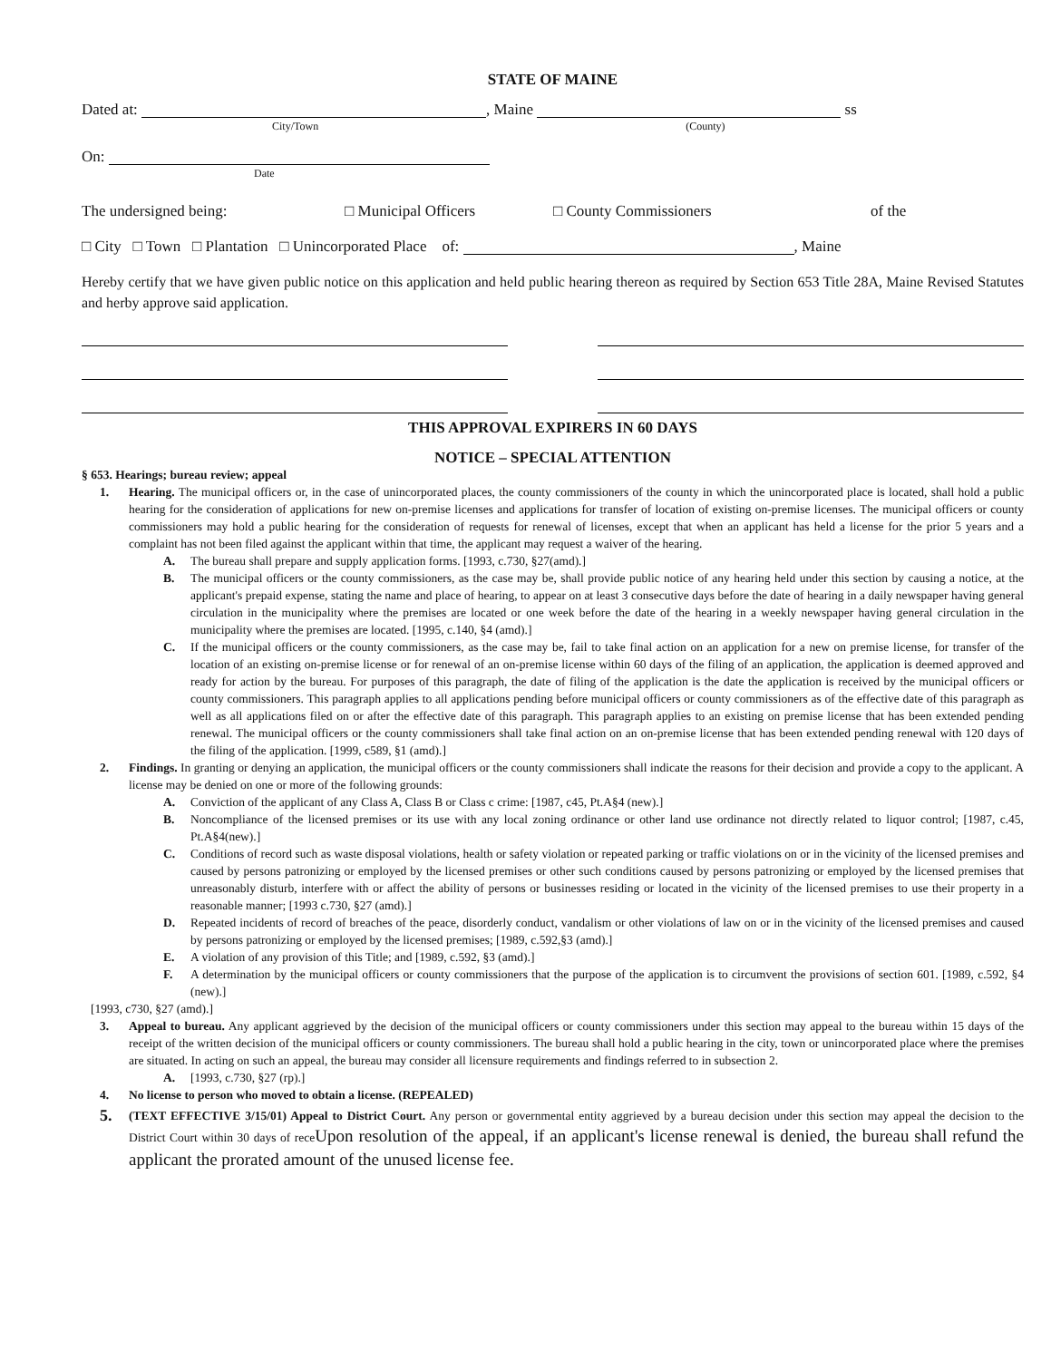STATE OF MAINE
Dated at: , Maine ss
City/Town (County)
On:
Date
The undersigned being: □ Municipal Officers □ County Commissioners of the
□ City □ Town □ Plantation □ Unincorporated Place of: , Maine
Hereby certify that we have given public notice on this application and held public hearing thereon as required by Section 653 Title 28A, Maine Revised Statutes and herby approve said application.
THIS APPROVAL EXPIRERS IN 60 DAYS
NOTICE – SPECIAL ATTENTION
§ 653. Hearings; bureau review; appeal
1. Hearing. The municipal officers or, in the case of unincorporated places, the county commissioners of the county in which the unincorporated place is located, shall hold a public hearing for the consideration of applications for new on-premise licenses and applications for transfer of location of existing on-premise licenses. The municipal officers or county commissioners may hold a public hearing for the consideration of requests for renewal of licenses, except that when an applicant has held a license for the prior 5 years and a complaint has not been filed against the applicant within that time, the applicant may request a waiver of the hearing.
A. The bureau shall prepare and supply application forms. [1993, c.730, §27(amd).]
B. The municipal officers or the county commissioners, as the case may be, shall provide public notice of any hearing held under this section by causing a notice, at the applicant's prepaid expense, stating the name and place of hearing, to appear on at least 3 consecutive days before the date of hearing in a daily newspaper having general circulation in the municipality where the premises are located or one week before the date of the hearing in a weekly newspaper having general circulation in the municipality where the premises are located. [1995, c.140, §4 (amd).]
C. If the municipal officers or the county commissioners, as the case may be, fail to take final action on an application for a new on premise license, for transfer of the location of an existing on-premise license or for renewal of an on-premise license within 60 days of the filing of an application, the application is deemed approved and ready for action by the bureau. For purposes of this paragraph, the date of filing of the application is the date the application is received by the municipal officers or county commissioners. This paragraph applies to all applications pending before municipal officers or county commissioners as of the effective date of this paragraph as well as all applications filed on or after the effective date of this paragraph. This paragraph applies to an existing on premise license that has been extended pending renewal. The municipal officers or the county commissioners shall take final action on an on-premise license that has been extended pending renewal with 120 days of the filing of the application. [1999, c589, §1 (amd).]
2. Findings. In granting or denying an application, the municipal officers or the county commissioners shall indicate the reasons for their decision and provide a copy to the applicant. A license may be denied on one or more of the following grounds:
A. Conviction of the applicant of any Class A, Class B or Class c crime: [1987, c45, Pt.A§4 (new).]
B. Noncompliance of the licensed premises or its use with any local zoning ordinance or other land use ordinance not directly related to liquor control; [1987, c.45, Pt.A§4(new).]
C. Conditions of record such as waste disposal violations, health or safety violation or repeated parking or traffic violations on or in the vicinity of the licensed premises and caused by persons patronizing or employed by the licensed premises or other such conditions caused by persons patronizing or employed by the licensed premises that unreasonably disturb, interfere with or affect the ability of persons or businesses residing or located in the vicinity of the licensed premises to use their property in a reasonable manner; [1993 c.730, §27 (amd).]
D. Repeated incidents of record of breaches of the peace, disorderly conduct, vandalism or other violations of law on or in the vicinity of the licensed premises and caused by persons patronizing or employed by the licensed premises; [1989, c.592,§3 (amd).]
E. A violation of any provision of this Title; and [1989, c.592, §3 (amd).]
F. A determination by the municipal officers or county commissioners that the purpose of the application is to circumvent the provisions of section 601. [1989, c.592, §4 (new).]
[1993, c730, §27 (amd).]
3. Appeal to bureau. Any applicant aggrieved by the decision of the municipal officers or county commissioners under this section may appeal to the bureau within 15 days of the receipt of the written decision of the municipal officers or county commissioners. The bureau shall hold a public hearing in the city, town or unincorporated place where the premises are situated. In acting on such an appeal, the bureau may consider all licensure requirements and findings referred to in subsection 2.
A. [1993, c.730, §27 (rp).]
4. No license to person who moved to obtain a license. (REPEALED)
5.
(TEXT EFFECTIVE 3/15/01) Appeal to District Court. Any person or governmental entity aggrieved by a bureau decision under this section may appeal the decision to the District Court within 30 days of receUpon resolution of the appeal, if an applicant's license renewal is denied, the bureau shall refund the applicant the prorated amount of the unused license fee.